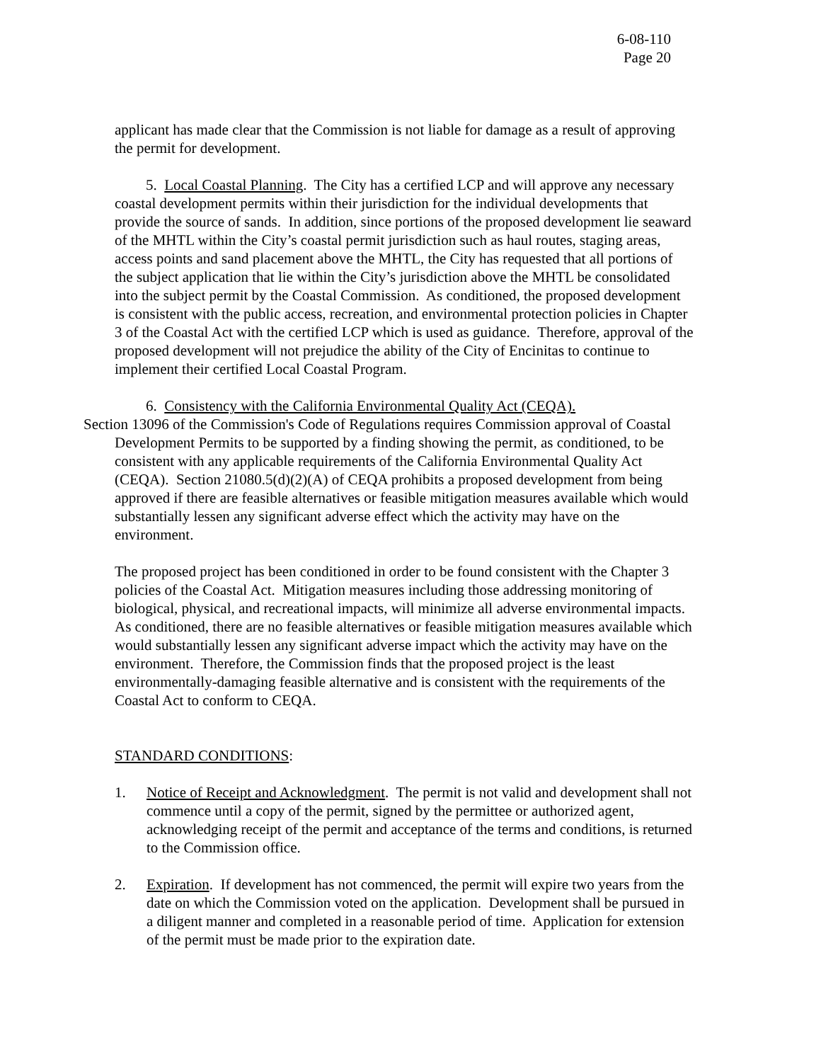6-08-110
Page 20
applicant has made clear that the Commission is not liable for damage as a result of approving the permit for development.
5. Local Coastal Planning. The City has a certified LCP and will approve any necessary coastal development permits within their jurisdiction for the individual developments that provide the source of sands. In addition, since portions of the proposed development lie seaward of the MHTL within the City’s coastal permit jurisdiction such as haul routes, staging areas, access points and sand placement above the MHTL, the City has requested that all portions of the subject application that lie within the City’s jurisdiction above the MHTL be consolidated into the subject permit by the Coastal Commission. As conditioned, the proposed development is consistent with the public access, recreation, and environmental protection policies in Chapter 3 of the Coastal Act with the certified LCP which is used as guidance. Therefore, approval of the proposed development will not prejudice the ability of the City of Encinitas to continue to implement their certified Local Coastal Program.
6. Consistency with the California Environmental Quality Act (CEQA).
Section 13096 of the Commission's Code of Regulations requires Commission approval of Coastal Development Permits to be supported by a finding showing the permit, as conditioned, to be consistent with any applicable requirements of the California Environmental Quality Act (CEQA). Section 21080.5(d)(2)(A) of CEQA prohibits a proposed development from being approved if there are feasible alternatives or feasible mitigation measures available which would substantially lessen any significant adverse effect which the activity may have on the environment.
The proposed project has been conditioned in order to be found consistent with the Chapter 3 policies of the Coastal Act. Mitigation measures including those addressing monitoring of biological, physical, and recreational impacts, will minimize all adverse environmental impacts. As conditioned, there are no feasible alternatives or feasible mitigation measures available which would substantially lessen any significant adverse impact which the activity may have on the environment. Therefore, the Commission finds that the proposed project is the least environmentally-damaging feasible alternative and is consistent with the requirements of the Coastal Act to conform to CEQA.
STANDARD CONDITIONS:
1. Notice of Receipt and Acknowledgment. The permit is not valid and development shall not commence until a copy of the permit, signed by the permittee or authorized agent, acknowledging receipt of the permit and acceptance of the terms and conditions, is returned to the Commission office.
2. Expiration. If development has not commenced, the permit will expire two years from the date on which the Commission voted on the application. Development shall be pursued in a diligent manner and completed in a reasonable period of time. Application for extension of the permit must be made prior to the expiration date.